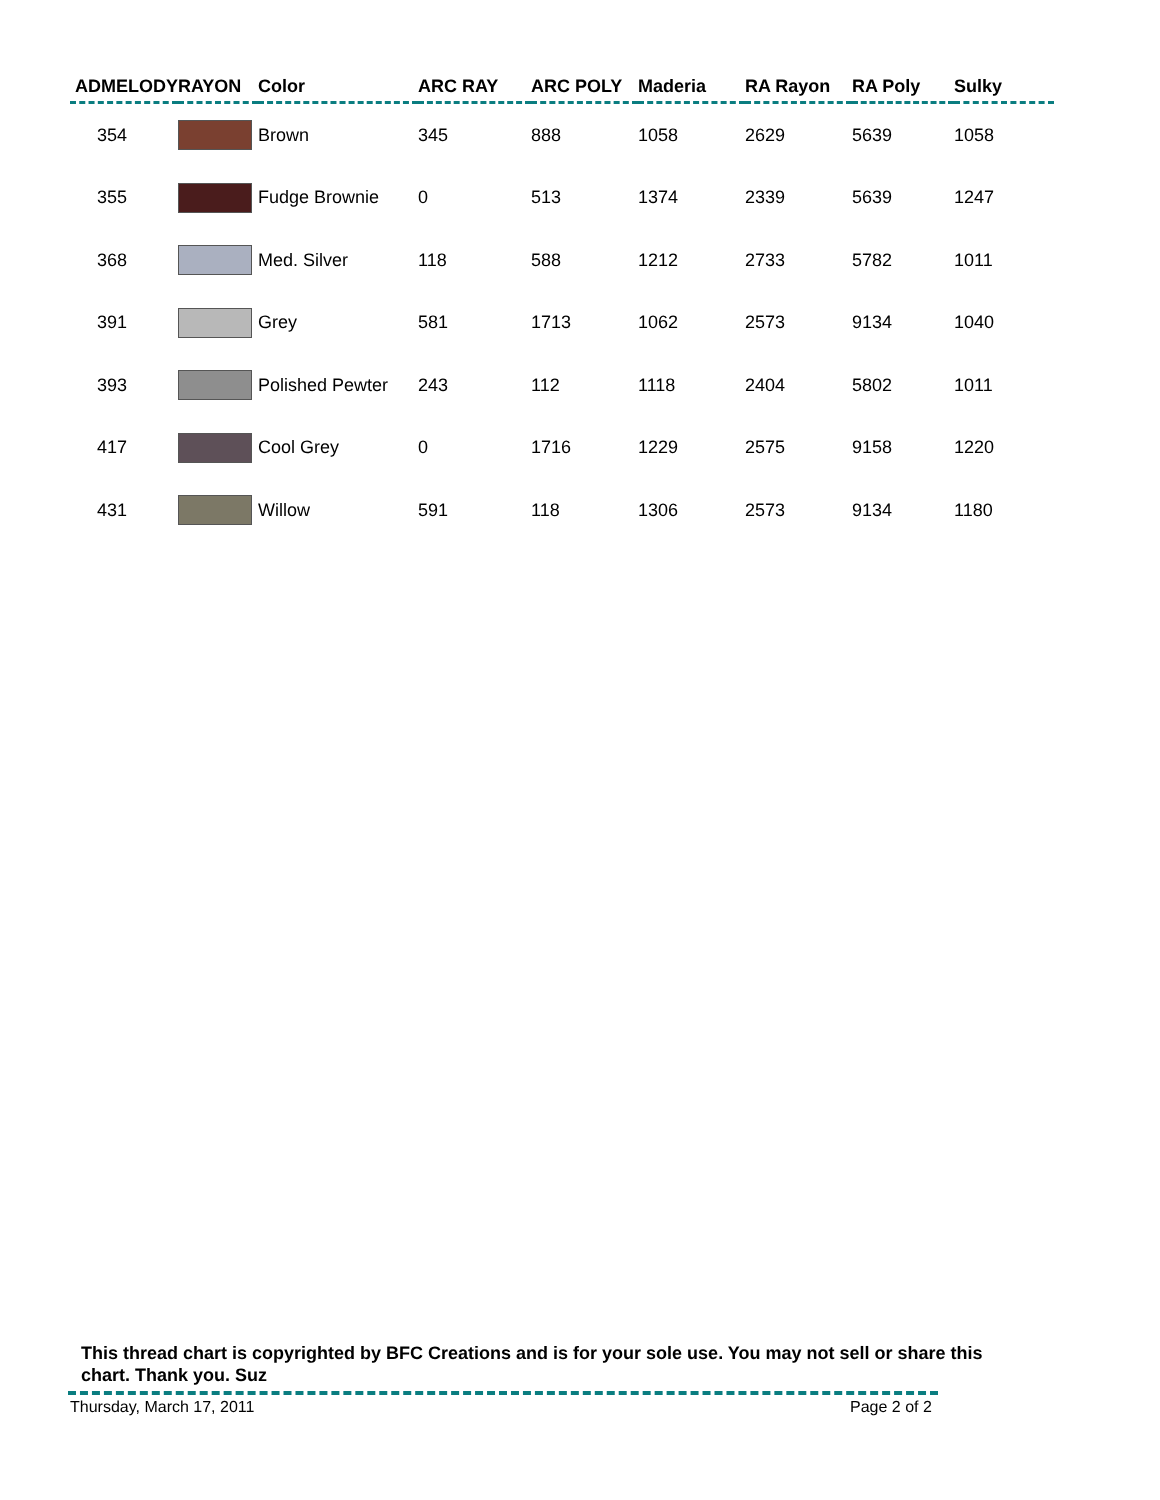| ADMELODY | RAYON | Color | ARC RAY | ARC POLY | Maderia | RA Rayon | RA Poly | Sulky |
| --- | --- | --- | --- | --- | --- | --- | --- | --- |
| 354 | | Brown | 345 | 888 | 1058 | 2629 | 5639 | 1058 |
| 355 | | Fudge Brownie | 0 | 513 | 1374 | 2339 | 5639 | 1247 |
| 368 | | Med. Silver | 118 | 588 | 1212 | 2733 | 5782 | 1011 |
| 391 | | Grey | 581 | 1713 | 1062 | 2573 | 9134 | 1040 |
| 393 | | Polished Pewter | 243 | 112 | 1118 | 2404 | 5802 | 1011 |
| 417 | | Cool Grey | 0 | 1716 | 1229 | 2575 | 9158 | 1220 |
| 431 | | Willow | 591 | 118 | 1306 | 2573 | 9134 | 1180 |
This thread chart is copyrighted by BFC Creations and is for your sole use. You may not sell or share this chart. Thank you. Suz
Thursday, March 17, 2011 Page 2 of 2